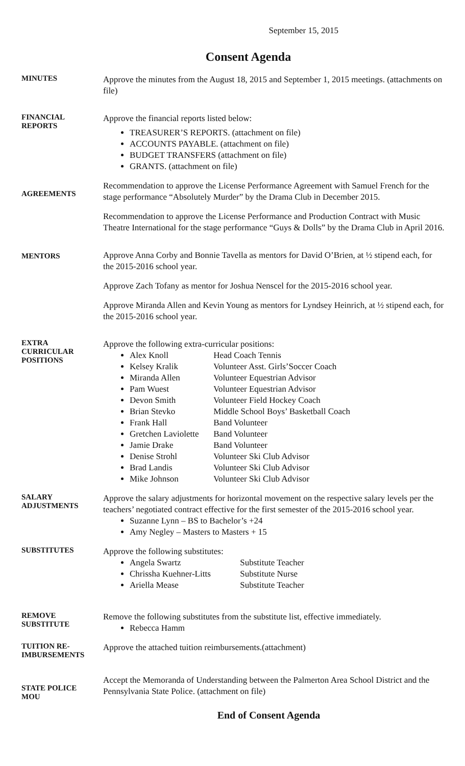September 15, 2015
Consent Agenda
MINUTES
Approve the minutes from the August 18, 2015 and September 1, 2015 meetings. (attachments on file)
FINANCIAL
REPORTS
Approve the financial reports listed below:
TREASURER’S REPORTS. (attachment on file)
ACCOUNTS PAYABLE. (attachment on file)
BUDGET TRANSFERS (attachment on file)
GRANTS. (attachment on file)
AGREEMENTS
Recommendation to approve the License Performance Agreement with Samuel French for the stage performance “Absolutely Murder” by the Drama Club in December 2015.
Recommendation to approve the License Performance and Production Contract with Music Theatre International for the stage performance “Guys & Dolls” by the Drama Club in April 2016.
MENTORS
Approve Anna Corby and Bonnie Tavella as mentors for David O’Brien, at ½ stipend each, for the 2015-2016 school year.
Approve Zach Tofany as mentor for Joshua Nenscel for the 2015-2016 school year.
Approve Miranda Allen and Kevin Young as mentors for Lyndsey Heinrich, at ½ stipend each, for the 2015-2016 school year.
EXTRA
CURRICULAR
POSITIONS
Approve the following extra-curricular positions:
Alex Knoll Head Coach Tennis
Kelsey Kralik Volunteer Asst. Girls’Soccer Coach
Miranda Allen Volunteer Equestrian Advisor
Pam Wuest Volunteer Equestrian Advisor
Devon Smith Volunteer Field Hockey Coach
Brian Stevko Middle School Boys’ Basketball Coach
Frank Hall Band Volunteer
Gretchen Laviolette Band Volunteer
Jamie Drake Band Volunteer
Denise Strohl Volunteer Ski Club Advisor
Brad Landis Volunteer Ski Club Advisor
Mike Johnson Volunteer Ski Club Advisor
SALARY
ADJUSTMENTS
Approve the salary adjustments for horizontal movement on the respective salary levels per the teachers’ negotiated contract effective for the first semester of the 2015-2016 school year.
Suzanne Lynn – BS to Bachelor’s +24
Amy Negley – Masters to Masters + 15
SUBSTITUTES
Approve the following substitutes:
Angela Swartz Substitute Teacher
Chrissha Kuehner-Litts Substitute Nurse
Ariella Mease Substitute Teacher
REMOVE
SUBSTITUTE
Remove the following substitutes from the substitute list, effective immediately.
Rebecca Hamm
TUITION RE-
IMBURSEMENTS
Approve the attached tuition reimbursements.(attachment)
STATE POLICE
MOU
Accept the Memoranda of Understanding between the Palmerton Area School District and the Pennsylvania State Police. (attachment on file)
End of Consent Agenda